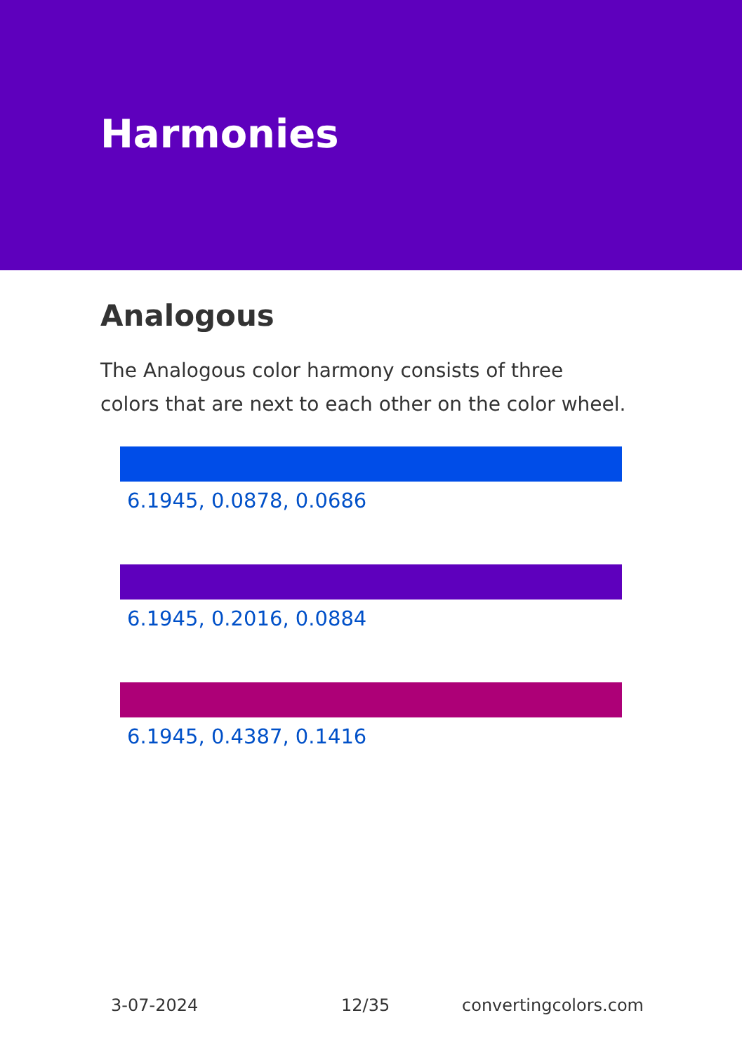Harmonies
Analogous
The Analogous color harmony consists of three colors that are next to each other on the color wheel.
6.1945, 0.0878, 0.0686
6.1945, 0.2016, 0.0884
6.1945, 0.4387, 0.1416
3-07-2024 12/35 convertingcolors.com